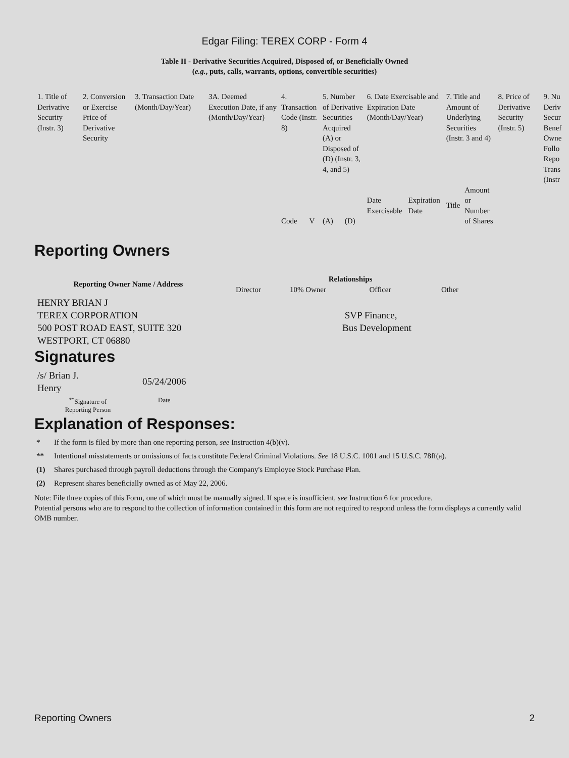Edgar Filing: TEREX CORP - Form 4
Table II - Derivative Securities Acquired, Disposed of, or Beneficially Owned
(e.g., puts, calls, warrants, options, convertible securities)
| 1. Title of Derivative Security (Instr. 3) | 2. Conversion or Exercise Price of Derivative Security | 3. Transaction Date (Month/Day/Year) | 3A. Deemed Execution Date, if any (Month/Day/Year) | 4. Transaction Code (Instr. 8) | | 5. Number of Derivative Securities Acquired (A) or Disposed of (D) (Instr. 3, 4, and 5) | | 6. Date Exercisable and Expiration Date (Month/Day/Year) | | 7. Title and Amount of Underlying Securities (Instr. 3 and 4) | | 8. Price of Derivative Security (Instr. 5) | 9. Nu Deriv Secur Benef Owne Follo Repo Trans (Instr |
| | | | | Code | V | (A) | (D) | Date Exercisable | Expiration Date | Title | Amount or Number of Shares | | |
Reporting Owners
| Reporting Owner Name / Address | Relationships | | | |
| --- | --- | --- | --- | --- |
| | Director | 10% Owner | Officer | Other |
| HENRY BRIAN J TEREX CORPORATION 500 POST ROAD EAST, SUITE 320 WESTPORT, CT 06880 | | | SVP Finance, Bus Development | |
Signatures
| /s/ Brian J. Henry | 05/24/2006 |
| <sup>**</sup> Signature of Reporting Person | Date |
Explanation of Responses:
* If the form is filed by more than one reporting person, see Instruction 4(b)(v).
** Intentional misstatements or omissions of facts constitute Federal Criminal Violations. See 18 U.S.C. 1001 and 15 U.S.C. 78ff(a).
(1) Shares purchased through payroll deductions through the Company's Employee Stock Purchase Plan.
(2) Represent shares beneficially owned as of May 22, 2006.
Note: File three copies of this Form, one of which must be manually signed. If space is insufficient, see Instruction 6 for procedure.
Potential persons who are to respond to the collection of information contained in this form are not required to respond unless the form displays a currently valid OMB number.
Reporting Owners 2